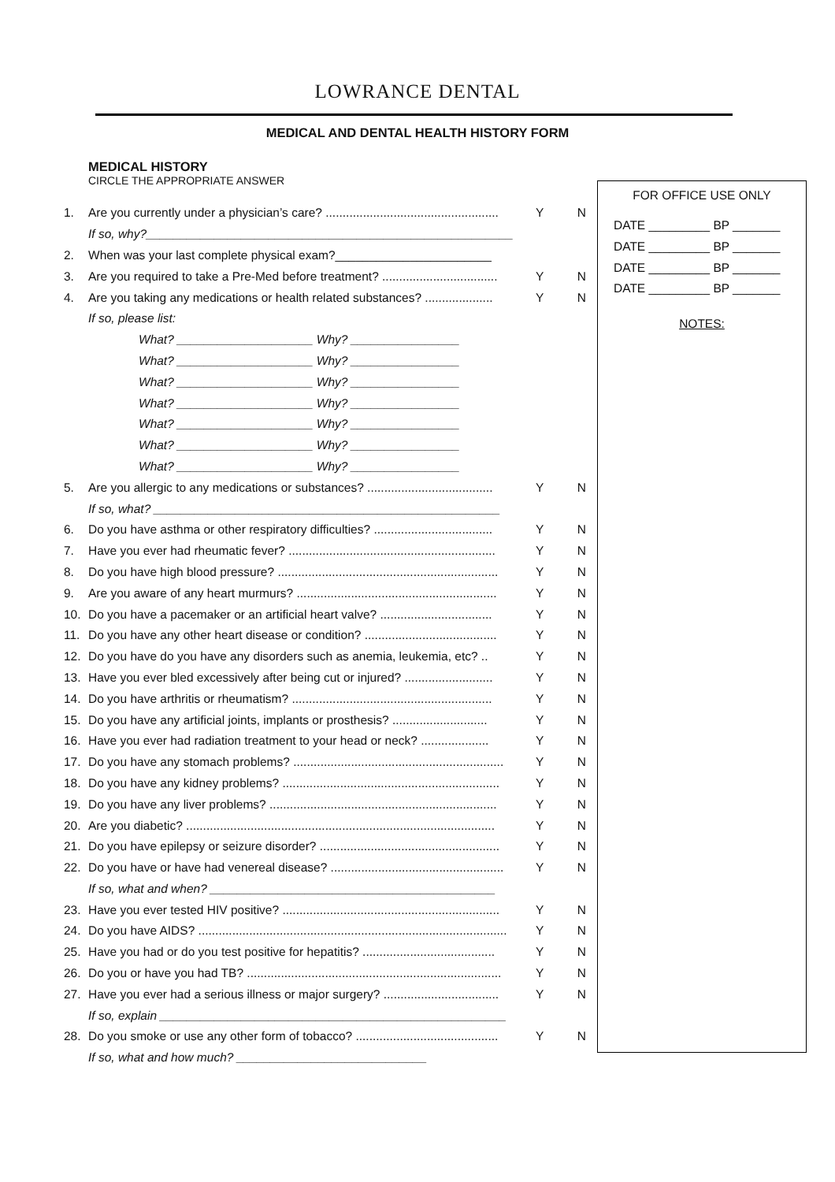LOWRANCE DENTAL
MEDICAL AND DENTAL HEALTH HISTORY FORM
MEDICAL HISTORY
CIRCLE THE APPROPRIATE ANSWER
1. Are you currently under a physician’s care? ................................................... Y N
If so, why?______________________________________________________
2. When was your last complete physical exam?_______________________
3. Are you required to take a Pre-Med before treatment? .................................. Y N
4. Are you taking any medications or health related substances? .................... Y N
If so, please list:
What? ____________________ Why? ________________
What? ____________________ Why? ________________
What? ____________________ Why? ________________
What? ____________________ Why? ________________
What? ____________________ Why? ________________
What? ____________________ Why? ________________
What? ____________________ Why? ________________
5. Are you allergic to any medications or substances? ..................................... Y N
If so, what? ___________________________________________________
6. Do you have asthma or other respiratory difficulties? ................................... Y N
7. Have you ever had rheumatic fever? ............................................................. Y N
8. Do you have high blood pressure? ................................................................. Y N
9. Are you aware of any heart murmurs? ........................................................... Y N
10. Do you have a pacemaker or an artificial heart valve? ................................. Y N
11. Do you have any other heart disease or condition? ....................................... Y N
12. Do you have do you have any disorders such as anemia, leukemia, etc? .. Y N
13. Have you ever bled excessively after being cut or injured? .......................... Y N
14. Do you have arthritis or rheumatism? ........................................................... Y N
15. Do you have any artificial joints, implants or prosthesis? ............................ Y N
16. Have you ever had radiation treatment to your head or neck? .................... Y N
17. Do you have any stomach problems? .............................................................. Y N
18. Do you have any kidney problems? ................................................................ Y N
19. Do you have any liver problems? ................................................................... Y N
20. Are you diabetic? ........................................................................................... Y N
21. Do you have epilepsy or seizure disorder? ..................................................... Y N
22. Do you have or have had venereal disease? ................................................... Y N
If so, what and when? __________________________________________
23. Have you ever tested HIV positive? ................................................................ Y N
24. Do you have AIDS? ........................................................................................... Y N
25. Have you had or do you test positive for hepatitis? ....................................... Y N
26. Do you or have you had TB? ........................................................................... Y N
27. Have you ever had a serious illness or major surgery? .................................. Y N
If so, explain ___________________________________________________
28. Do you smoke or use any other form of tobacco? .......................................... Y N
If so, what and how much? ____________________________
FOR OFFICE USE ONLY
DATE _________ BP _______
DATE _________ BP _______
DATE _________ BP _______
DATE _________ BP _______
NOTES: